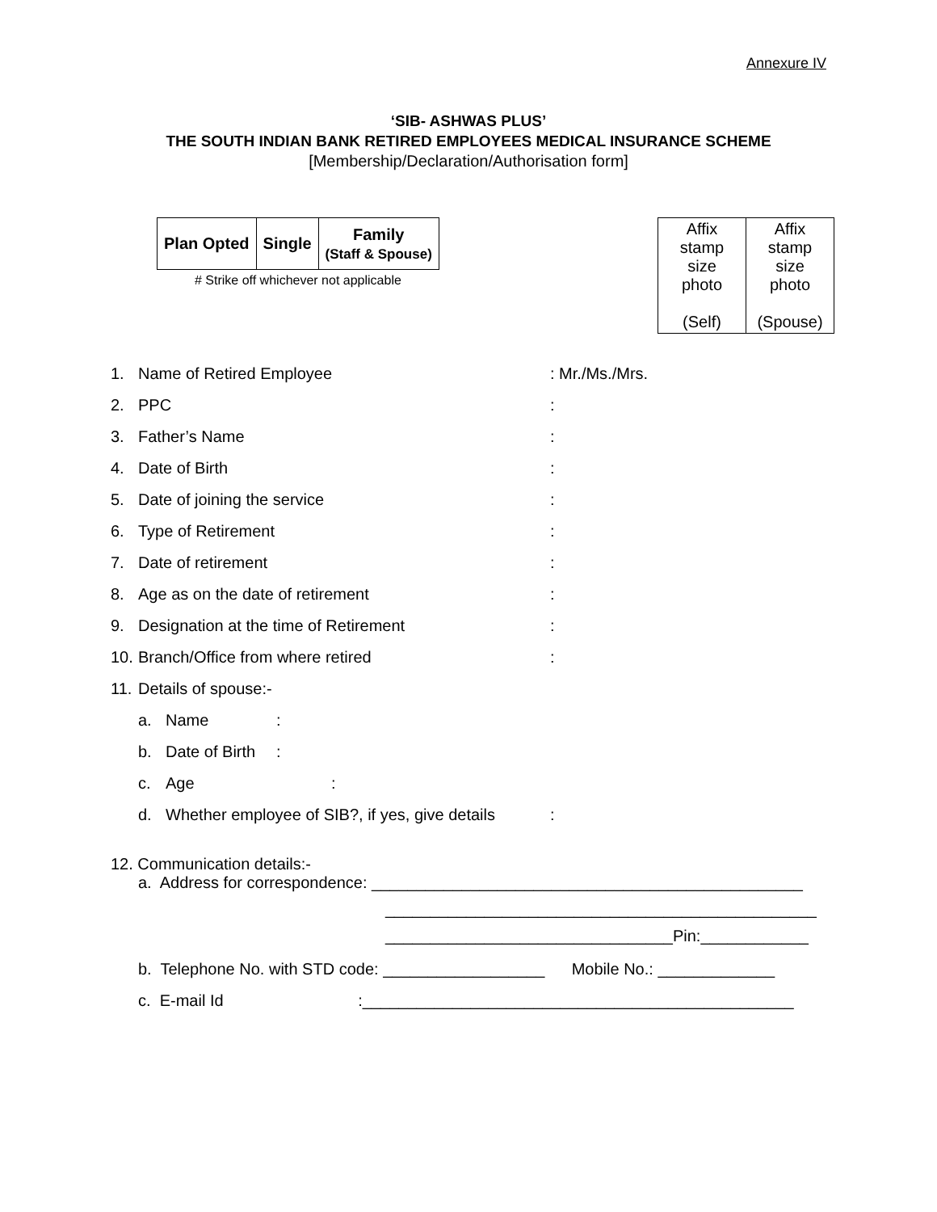Annexure IV
‘SIB- ASHWAS PLUS’
THE SOUTH INDIAN BANK RETIRED EMPLOYEES MEDICAL INSURANCE SCHEME
[Membership/Declaration/Authorisation form]
| Plan Opted | Single | Family (Staff & Spouse) |
# Strike off whichever not applicable
| Affix stamp size photo (Self) | Affix stamp size photo (Spouse) |
1. Name of Retired Employee: Mr./Ms./Mrs.
2. PPC:
3. Father’s Name:
4. Date of Birth:
5. Date of joining the service:
6. Type of Retirement:
7. Date of retirement:
8. Age as on the date of retirement:
9. Designation at the time of Retirement:
10. Branch/Office from where retired:
11. Details of spouse:-
a. Name:
b. Date of Birth:
c. Age:
d. Whether employee of SIB?, if yes, give details:
12. Communication details:-
a. Address for correspondence: ________________________________________________
________________________________________________
________________________________Pin:____________
b. Telephone No. with STD code: __________________ Mobile No.: _____________
c. E-mail Id :________________________________________________